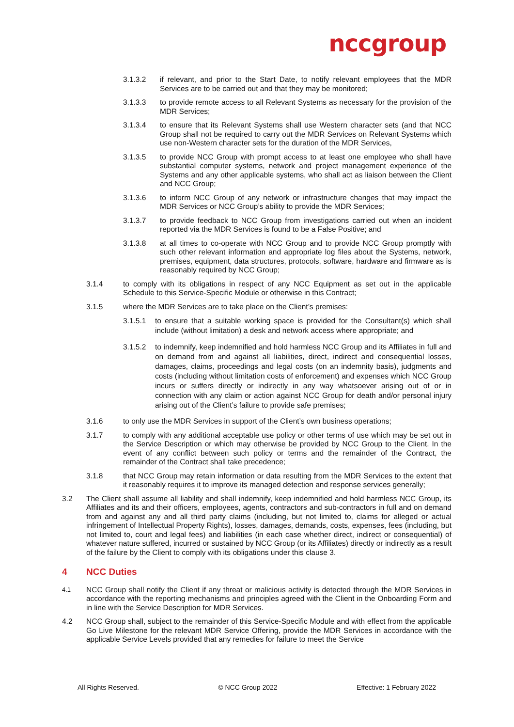nccgroup
3.1.3.2 if relevant, and prior to the Start Date, to notify relevant employees that the MDR Services are to be carried out and that they may be monitored;
3.1.3.3 to provide remote access to all Relevant Systems as necessary for the provision of the MDR Services;
3.1.3.4 to ensure that its Relevant Systems shall use Western character sets (and that NCC Group shall not be required to carry out the MDR Services on Relevant Systems which use non-Western character sets for the duration of the MDR Services,
3.1.3.5 to provide NCC Group with prompt access to at least one employee who shall have substantial computer systems, network and project management experience of the Systems and any other applicable systems, who shall act as liaison between the Client and NCC Group;
3.1.3.6 to inform NCC Group of any network or infrastructure changes that may impact the MDR Services or NCC Group’s ability to provide the MDR Services;
3.1.3.7 to provide feedback to NCC Group from investigations carried out when an incident reported via the MDR Services is found to be a False Positive; and
3.1.3.8 at all times to co-operate with NCC Group and to provide NCC Group promptly with such other relevant information and appropriate log files about the Systems, network, premises, equipment, data structures, protocols, software, hardware and firmware as is reasonably required by NCC Group;
3.1.4 to comply with its obligations in respect of any NCC Equipment as set out in the applicable Schedule to this Service-Specific Module or otherwise in this Contract;
3.1.5 where the MDR Services are to take place on the Client’s premises:
3.1.5.1 to ensure that a suitable working space is provided for the Consultant(s) which shall include (without limitation) a desk and network access where appropriate; and
3.1.5.2 to indemnify, keep indemnified and hold harmless NCC Group and its Affiliates in full and on demand from and against all liabilities, direct, indirect and consequential losses, damages, claims, proceedings and legal costs (on an indemnity basis), judgments and costs (including without limitation costs of enforcement) and expenses which NCC Group incurs or suffers directly or indirectly in any way whatsoever arising out of or in connection with any claim or action against NCC Group for death and/or personal injury arising out of the Client’s failure to provide safe premises;
3.1.6 to only use the MDR Services in support of the Client’s own business operations;
3.1.7 to comply with any additional acceptable use policy or other terms of use which may be set out in the Service Description or which may otherwise be provided by NCC Group to the Client. In the event of any conflict between such policy or terms and the remainder of the Contract, the remainder of the Contract shall take precedence;
3.1.8 that NCC Group may retain information or data resulting from the MDR Services to the extent that it reasonably requires it to improve its managed detection and response services generally;
3.2 The Client shall assume all liability and shall indemnify, keep indemnified and hold harmless NCC Group, its Affiliates and its and their officers, employees, agents, contractors and sub-contractors in full and on demand from and against any and all third party claims (including, but not limited to, claims for alleged or actual infringement of Intellectual Property Rights), losses, damages, demands, costs, expenses, fees (including, but not limited to, court and legal fees) and liabilities (in each case whether direct, indirect or consequential) of whatever nature suffered, incurred or sustained by NCC Group (or its Affiliates) directly or indirectly as a result of the failure by the Client to comply with its obligations under this clause 3.
4 NCC Duties
4.1 NCC Group shall notify the Client if any threat or malicious activity is detected through the MDR Services in accordance with the reporting mechanisms and principles agreed with the Client in the Onboarding Form and in line with the Service Description for MDR Services.
4.2 NCC Group shall, subject to the remainder of this Service-Specific Module and with effect from the applicable Go Live Milestone for the relevant MDR Service Offering, provide the MDR Services in accordance with the applicable Service Levels provided that any remedies for failure to meet the Service
All Rights Reserved. © NCC Group 2022 Effective: 1 February 2022